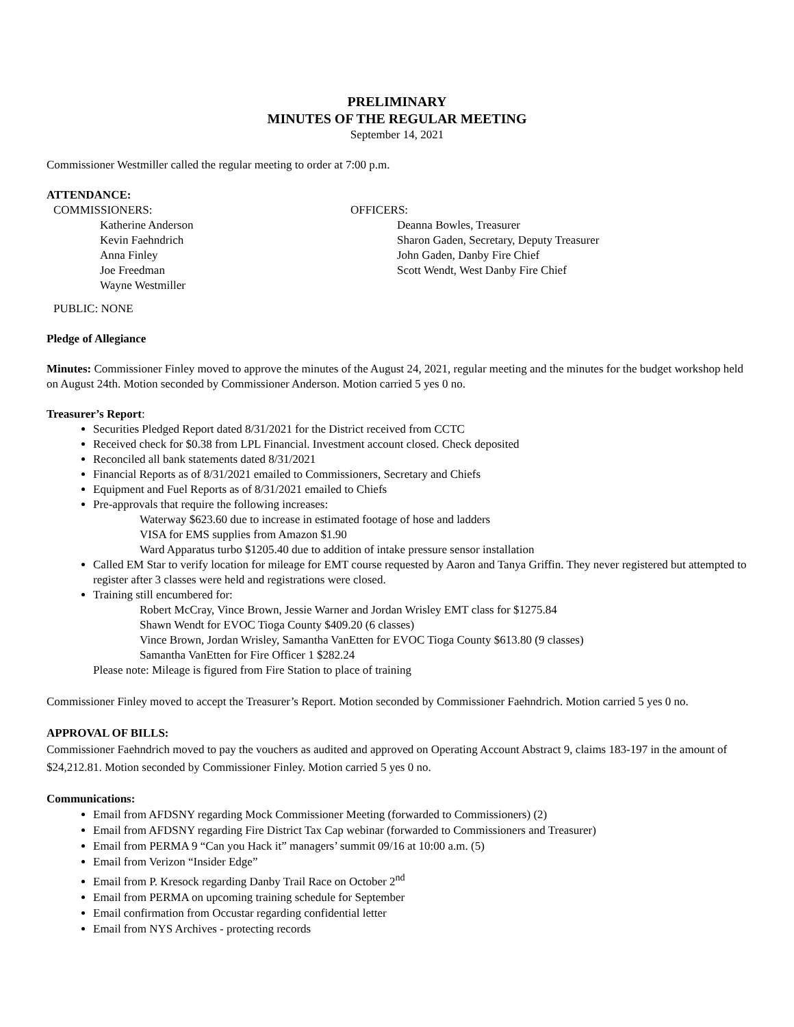PRELIMINARY
MINUTES OF THE REGULAR MEETING
September 14, 2021
Commissioner Westmiller called the regular meeting to order at 7:00 p.m.
ATTENDANCE:
COMMISSIONERS:
Katherine Anderson
Kevin Faehndrich
Anna Finley
Joe Freedman
Wayne Westmiller
OFFICERS:
Deanna Bowles, Treasurer
Sharon Gaden, Secretary, Deputy Treasurer
John Gaden, Danby Fire Chief
Scott Wendt, West Danby Fire Chief
PUBLIC: NONE
Pledge of Allegiance
Minutes: Commissioner Finley moved to approve the minutes of the August 24, 2021, regular meeting and the minutes for the budget workshop held on August 24th. Motion seconded by Commissioner Anderson. Motion carried 5 yes 0 no.
Treasurer’s Report:
Securities Pledged Report dated 8/31/2021 for the District received from CCTC
Received check for $0.38 from LPL Financial. Investment account closed. Check deposited
Reconciled all bank statements dated 8/31/2021
Financial Reports as of 8/31/2021 emailed to Commissioners, Secretary and Chiefs
Equipment and Fuel Reports as of 8/31/2021 emailed to Chiefs
Pre-approvals that require the following increases:
Waterway $623.60 due to increase in estimated footage of hose and ladders
VISA for EMS supplies from Amazon $1.90
Ward Apparatus turbo $1205.40 due to addition of intake pressure sensor installation
Called EM Star to verify location for mileage for EMT course requested by Aaron and Tanya Griffin. They never registered but attempted to register after 3 classes were held and registrations were closed.
Training still encumbered for:
Robert McCray, Vince Brown, Jessie Warner and Jordan Wrisley EMT class for $1275.84
Shawn Wendt for EVOC Tioga County $409.20 (6 classes)
Vince Brown, Jordan Wrisley, Samantha VanEtten for EVOC Tioga County $613.80 (9 classes)
Samantha VanEtten for Fire Officer 1 $282.24
Please note: Mileage is figured from Fire Station to place of training
Commissioner Finley moved to accept the Treasurer’s Report. Motion seconded by Commissioner Faehndrich. Motion carried 5 yes 0 no.
APPROVAL OF BILLS:
Commissioner Faehndrich moved to pay the vouchers as audited and approved on Operating Account Abstract 9, claims 183-197 in the amount of $24,212.81. Motion seconded by Commissioner Finley. Motion carried 5 yes 0 no.
Communications:
Email from AFDSNY regarding Mock Commissioner Meeting (forwarded to Commissioners) (2)
Email from AFDSNY regarding Fire District Tax Cap webinar (forwarded to Commissioners and Treasurer)
Email from PERMA 9 “Can you Hack it” managers’ summit 09/16 at 10:00 a.m. (5)
Email from Verizon “Insider Edge”
Email from P. Kresock regarding Danby Trail Race on October 2<sup>nd</sup>
Email from PERMA on upcoming training schedule for September
Email confirmation from Occustar regarding confidential letter
Email from NYS Archives - protecting records